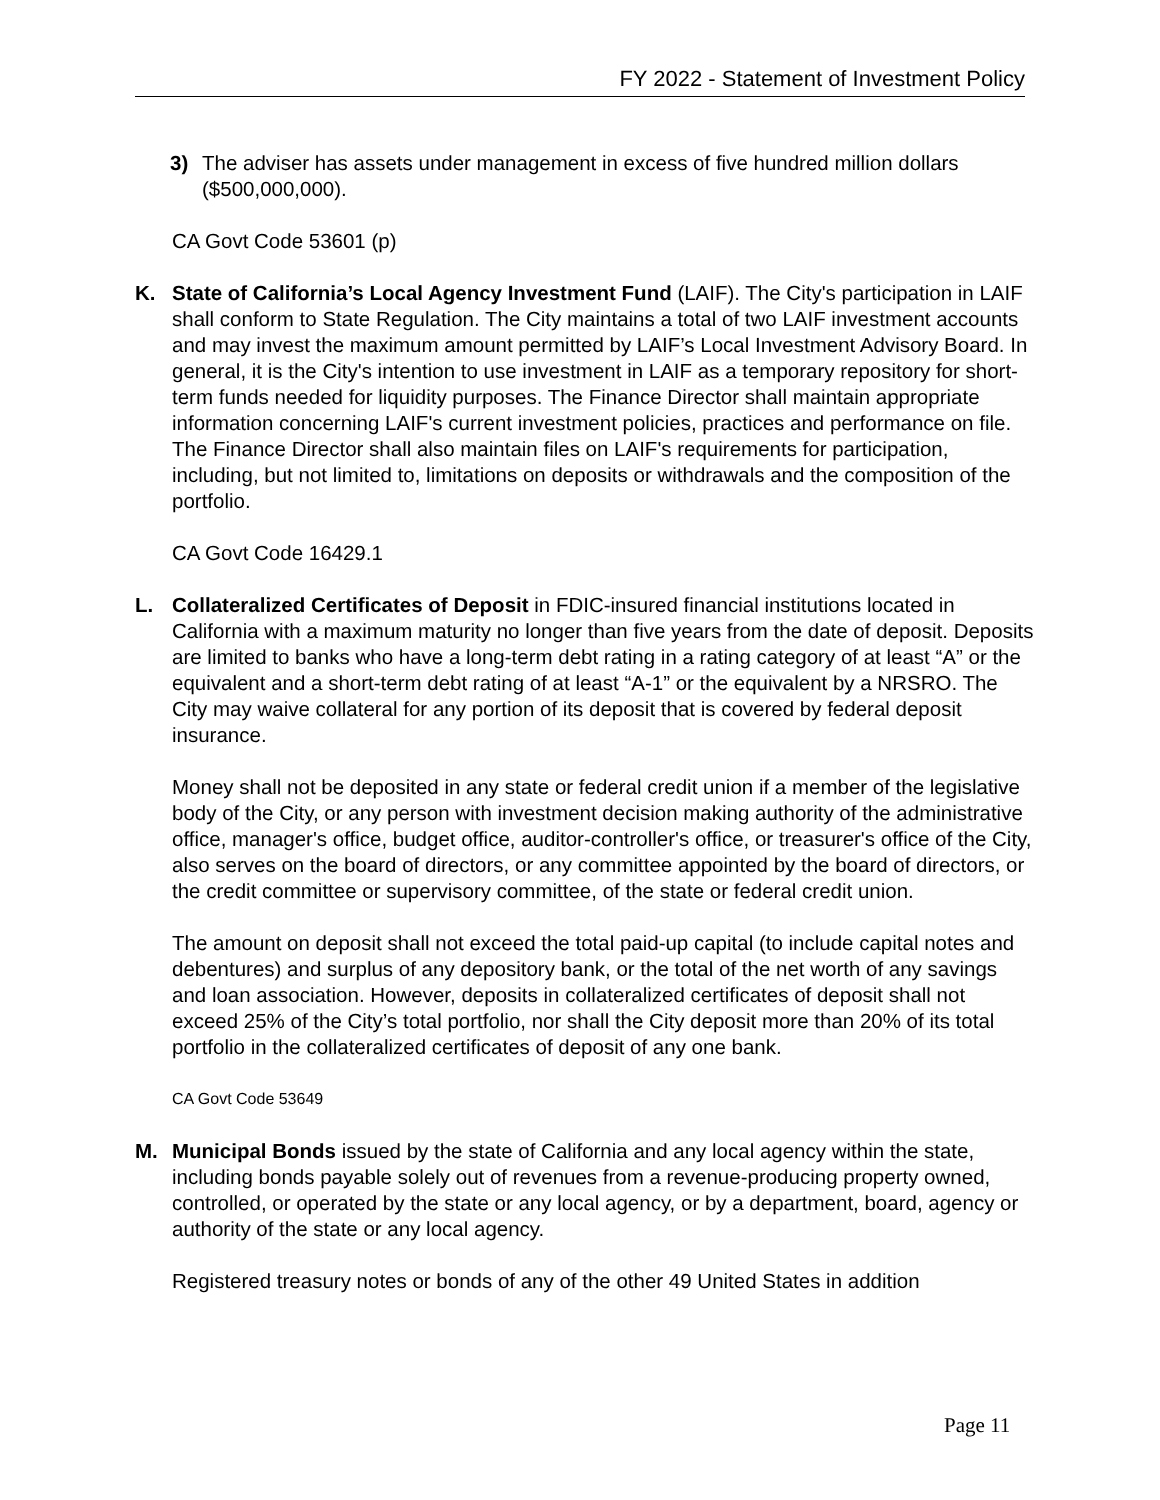FY 2022 - Statement of Investment Policy
3) The adviser has assets under management in excess of five hundred million dollars ($500,000,000).
CA Govt Code 53601 (p)
K. State of California’s Local Agency Investment Fund (LAIF). The City's participation in LAIF shall conform to State Regulation. The City maintains a total of two LAIF investment accounts and may invest the maximum amount permitted by LAIF’s Local Investment Advisory Board. In general, it is the City's intention to use investment in LAIF as a temporary repository for short-term funds needed for liquidity purposes. The Finance Director shall maintain appropriate information concerning LAIF's current investment policies, practices and performance on file. The Finance Director shall also maintain files on LAIF's requirements for participation, including, but not limited to, limitations on deposits or withdrawals and the composition of the portfolio.
CA Govt Code 16429.1
L. Collateralized Certificates of Deposit in FDIC-insured financial institutions located in California with a maximum maturity no longer than five years from the date of deposit. Deposits are limited to banks who have a long-term debt rating in a rating category of at least “A” or the equivalent and a short-term debt rating of at least “A-1” or the equivalent by a NRSRO. The City may waive collateral for any portion of its deposit that is covered by federal deposit insurance.
Money shall not be deposited in any state or federal credit union if a member of the legislative body of the City, or any person with investment decision making authority of the administrative office, manager's office, budget office, auditor-controller's office, or treasurer's office of the City, also serves on the board of directors, or any committee appointed by the board of directors, or the credit committee or supervisory committee, of the state or federal credit union.
The amount on deposit shall not exceed the total paid-up capital (to include capital notes and debentures) and surplus of any depository bank, or the total of the net worth of any savings and loan association. However, deposits in collateralized certificates of deposit shall not exceed 25% of the City’s total portfolio, nor shall the City deposit more than 20% of its total portfolio in the collateralized certificates of deposit of any one bank.
CA Govt Code 53649
M. Municipal Bonds issued by the state of California and any local agency within the state, including bonds payable solely out of revenues from a revenue-producing property owned, controlled, or operated by the state or any local agency, or by a department, board, agency or authority of the state or any local agency.
Registered treasury notes or bonds of any of the other 49 United States in addition
Page 11